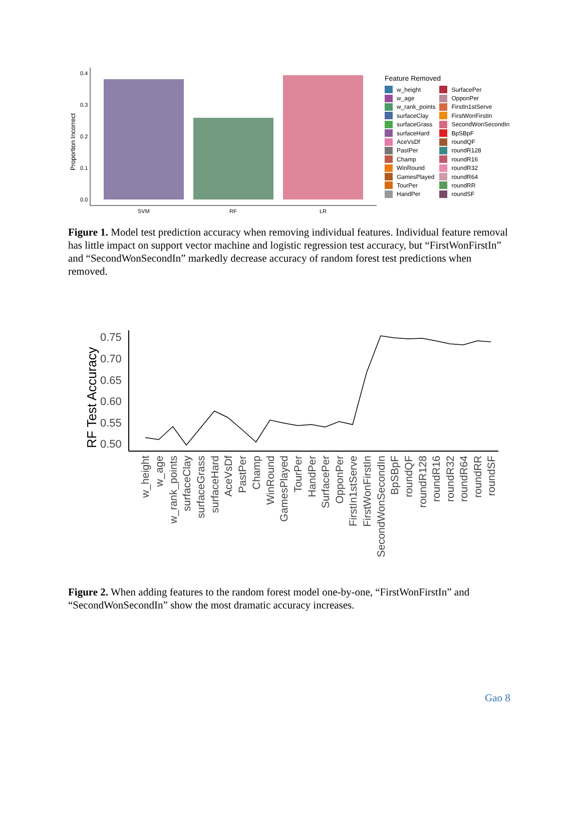0.4
0.3
0.2
0.1
0.0
Proportion Incorrect
SVM
RF
LR
Feature Removed
w_height
w_age
w_rank_points
surfaceClay
surfaceGrass
surfaceHard
AceVsDf
PastPer
Champ
WinRound
GamesPlayed
TourPer
HandPer
SurfacePer
OpponPer
FirstIn1stServe
FirstWonFirstIn
SecondWonSecondIn
BpSBpF
roundQF
roundR128
roundR16
roundR32
roundR64
roundRR
roundSF
Figure 1. Model test prediction accuracy when removing individual features. Individual feature removal has little impact on support vector machine and logistic regression test accuracy, but “FirstWonFirstIn” and “SecondWonSecondIn” markedly decrease accuracy of random forest test predictions when removed.
0.75
0.70
0.65
0.60
0.55
0.50
RF Test Accuracy
w_height
w_age
w_rank_points
surfaceClay
surfaceGrass
surfaceHard
AceVsDf
PastPer
Champ
WinRound
GamesPlayed
TourPer
HandPer
SurfacePer
OpponPer
FirstIn1stServe
FirstWonFirstIn
SecondWonSecondIn
BpSBpF
roundQF
roundR128
roundR16
roundR32
roundR64
roundRR
roundSF
Figure 2. When adding features to the random forest model one-by-one, “FirstWonFirstIn” and “SecondWonSecondIn” show the most dramatic accuracy increases.
Gao 8